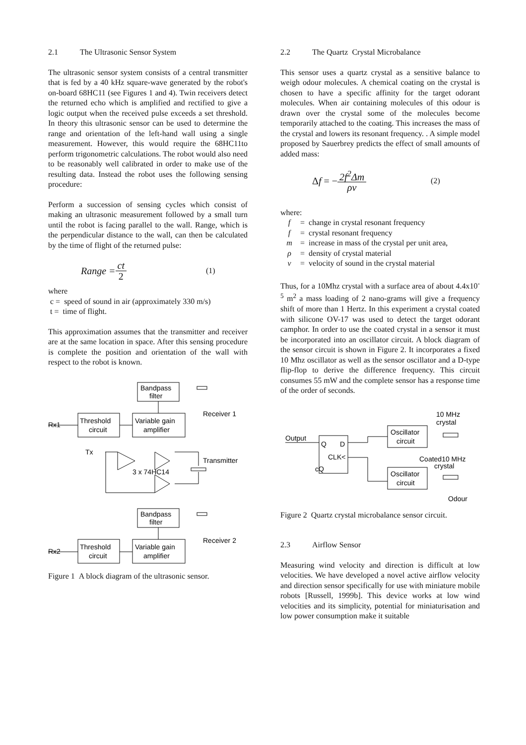2.1 The Ultrasonic Sensor System
The ultrasonic sensor system consists of a central transmitter that is fed by a 40 kHz square-wave generated by the robot's on-board 68HC11 (see Figures 1 and 4). Twin receivers detect the returned echo which is amplified and rectified to give a logic output when the received pulse exceeds a set threshold. In theory this ultrasonic sensor can be used to determine the range and orientation of the left-hand wall using a single measurement. However, this would require the 68HC11to perform trigonometric calculations. The robot would also need to be reasonably well calibrated in order to make use of the resulting data. Instead the robot uses the following sensing procedure:
Perform a succession of sensing cycles which consist of making an ultrasonic measurement followed by a small turn until the robot is facing parallel to the wall. Range, which is the perpendicular distance to the wall, can then be calculated by the time of flight of the returned pulse:
Range = ct 2 (1)
where
c = speed of sound in air (approximately 330 m/s)
t = time of flight.
This approximation assumes that the transmitter and receiver are at the same location in space. After this sensing procedure is complete the position and orientation of the wall with respect to the robot is known.
Bandpass
filter
Threshold
circuit
Variable gain
amplifier
Receiver 1
Rx1
Tx
Transmitter
3 x 74HC14
Bandpass
filter
Threshold
circuit
Variable gain
amplifier
Receiver 2
Rx2
Figure 1 A block diagram of the ultrasonic sensor.
2.2 The Quartz Crystal Microbalance
This sensor uses a quartz crystal as a sensitive balance to weigh odour molecules. A chemical coating on the crystal is chosen to have a specific affinity for the target odorant molecules. When air containing molecules of this odour is drawn over the crystal some of the molecules become temporarily attached to the coating. This increases the mass of the crystal and lowers its resonant frequency. . A simple model proposed by Sauerbrey predicts the effect of small amounts of added mass:
Δf = − 2f<sup>2</sup>Δm ρv (2)
where:
f = change in crystal resonant frequency
f = crystal resonant frequency
m = increase in mass of the crystal per unit area,
ρ = density of crystal material
v = velocity of sound in the crystal material
Thus, for a 10Mhz crystal with a surface area of about 4.4x10<sup>-5</sup> m<sup>2</sup> a mass loading of 2 nano-grams will give a frequency shift of more than 1 Hertz. In this experiment a crystal coated with silicone OV-17 was used to detect the target odorant camphor. In order to use the coated crystal in a sensor it must be incorporated into an oscillator circuit. A block diagram of the sensor circuit is shown in Figure 2. It incorporates a fixed 10 Mhz oscillator as well as the sensor oscillator and a D-type flip-flop to derive the difference frequency. This circuit consumes 55 mW and the complete sensor has a response time of the order of seconds.
10 MHz
crystal
Output
Q
D
CLK<
cQ
Oscillator
circuit
Coated10 MHz
crystal
Oscillator
circuit
Odour
Figure 2 Quartz crystal microbalance sensor circuit.
2.3 Airflow Sensor
Measuring wind velocity and direction is difficult at low velocities. We have developed a novel active airflow velocity and direction sensor specifically for use with miniature mobile robots [Russell, 1999b]. This device works at low wind velocities and its simplicity, potential for miniaturisation and low power consumption make it suitable